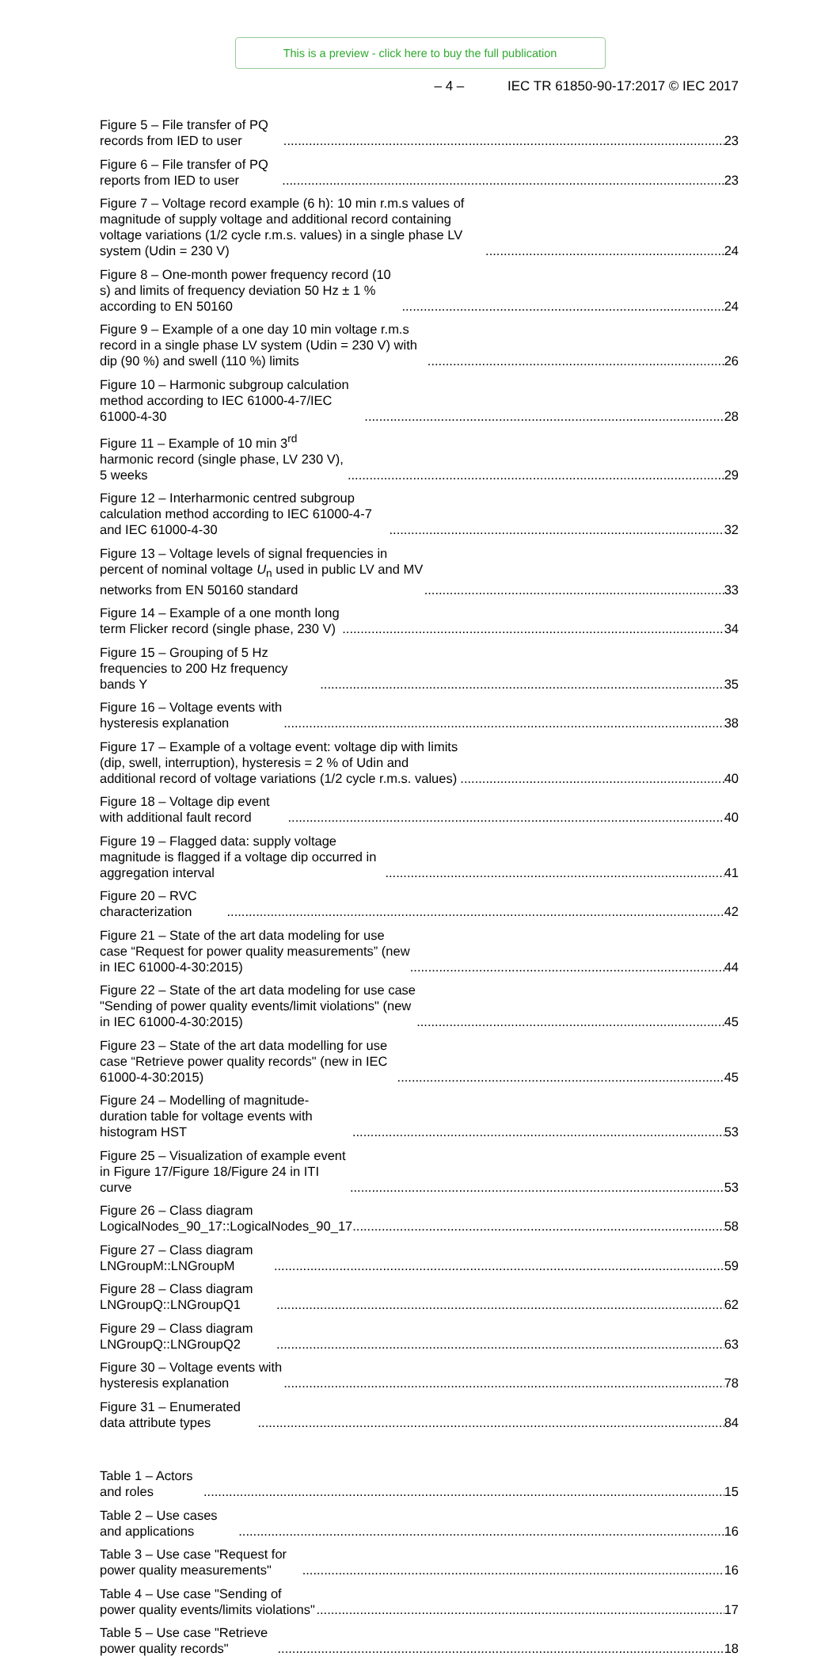This is a preview - click here to buy the full publication
– 4 – IEC TR 61850-90-17:2017 © IEC 2017
Figure 5 – File transfer of PQ records from IED to user 23
Figure 6 – File transfer of PQ reports from IED to user 23
Figure 7 – Voltage record example (6 h): 10 min r.m.s values of magnitude of supply voltage and additional record containing voltage variations (1/2 cycle r.m.s. values) in a single phase LV system (Udin = 230 V) 24
Figure 8 – One-month power frequency record (10 s) and limits of frequency deviation 50 Hz ± 1 % according to EN 50160 24
Figure 9 – Example of a one day 10 min voltage r.m.s record in a single phase LV system (Udin = 230 V) with dip (90 %) and swell (110 %) limits 26
Figure 10 – Harmonic subgroup calculation method according to IEC 61000-4-7/IEC 61000-4-30 28
Figure 11 – Example of 10 min 3<sup>rd</sup> harmonic record (single phase, LV 230 V), 5 weeks 29
Figure 12 – Interharmonic centred subgroup calculation method according to IEC 61000-4-7 and IEC 61000-4-30 32
Figure 13 – Voltage levels of signal frequencies in percent of nominal voltage U<sub>n</sub> used in public LV and MV networks from EN 50160 standard 33
Figure 14 – Example of a one month long term Flicker record (single phase, 230 V) 34
Figure 15 – Grouping of 5 Hz frequencies to 200 Hz frequency bands Y 35
Figure 16 – Voltage events with hysteresis explanation 38
Figure 17 – Example of a voltage event: voltage dip with limits (dip, swell, interruption), hysteresis = 2 % of Udin and additional record of voltage variations (1/2 cycle r.m.s. values) 40
Figure 18 – Voltage dip event with additional fault record 40
Figure 19 – Flagged data: supply voltage magnitude is flagged if a voltage dip occurred in aggregation interval 41
Figure 20 – RVC characterization 42
Figure 21 – State of the art data modeling for use case “Request for power quality measurements” (new in IEC 61000-4-30:2015) 44
Figure 22 – State of the art data modeling for use case "Sending of power quality events/limit violations" (new in IEC 61000-4-30:2015) 45
Figure 23 – State of the art data modelling for use case “Retrieve power quality records" (new in IEC 61000-4-30:2015) 45
Figure 24 – Modelling of magnitude-duration table for voltage events with histogram HST 53
Figure 25 – Visualization of example event in Figure 17/Figure 18/Figure 24 in ITI curve 53
Figure 26 – Class diagram LogicalNodes_90_17::LogicalNodes_90_17 58
Figure 27 – Class diagram LNGroupM::LNGroupM 59
Figure 28 – Class diagram LNGroupQ::LNGroupQ1 62
Figure 29 – Class diagram LNGroupQ::LNGroupQ2 63
Figure 30 – Voltage events with hysteresis explanation 78
Figure 31 – Enumerated data attribute types 84
Table 1 – Actors and roles 15
Table 2 – Use cases and applications 16
Table 3 – Use case "Request for power quality measurements" 16
Table 4 – Use case "Sending of power quality events/limits violations" 17
Table 5 – Use case "Retrieve power quality records" 18